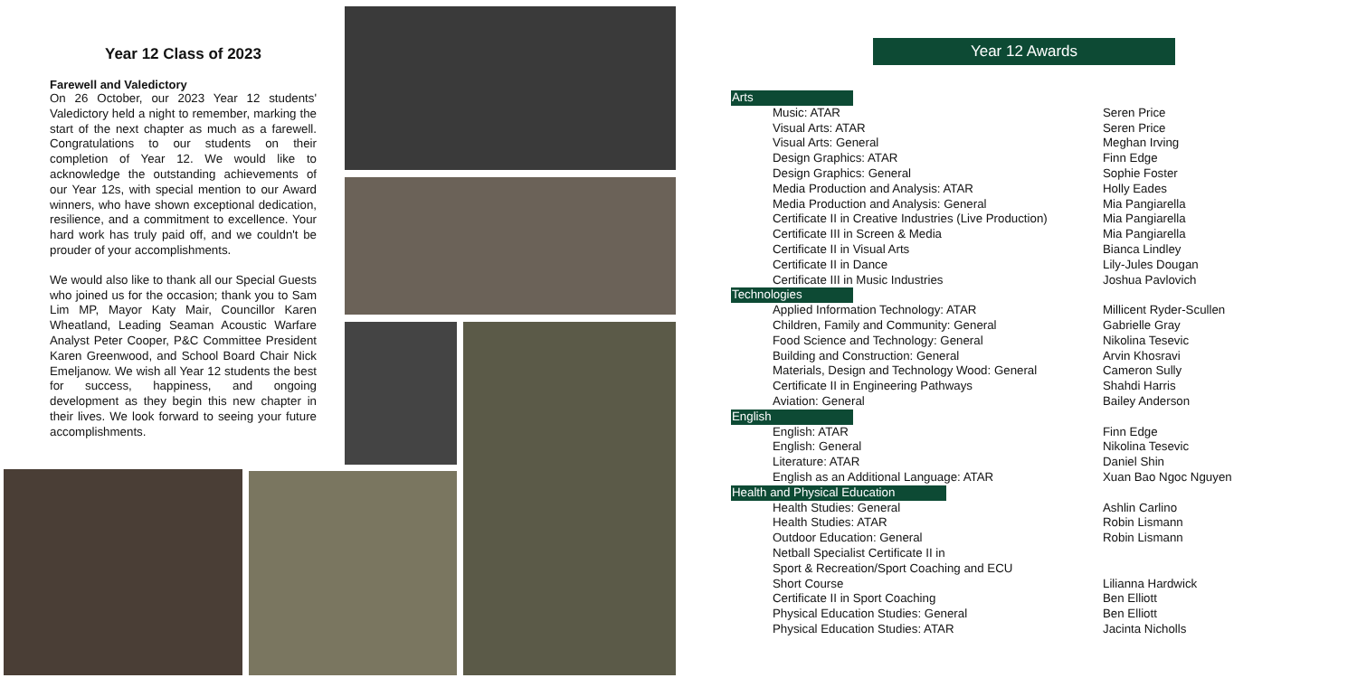Year 12 Class of 2023
Farewell and Valedictory
On 26 October, our 2023 Year 12 students' Valedictory held a night to remember, marking the start of the next chapter as much as a farewell. Congratulations to our students on their completion of Year 12. We would like to acknowledge the outstanding achievements of our Year 12s, with special mention to our Award winners, who have shown exceptional dedication, resilience, and a commitment to excellence. Your hard work has truly paid off, and we couldn't be prouder of your accomplishments.
We would also like to thank all our Special Guests who joined us for the occasion; thank you to Sam Lim MP, Mayor Katy Mair, Councillor Karen Wheatland, Leading Seaman Acoustic Warfare Analyst Peter Cooper, P&C Committee President Karen Greenwood, and School Board Chair Nick Emeljanow. We wish all Year 12 students the best for success, happiness, and ongoing development as they begin this new chapter in their lives. We look forward to seeing your future accomplishments.
Year 12 Awards
| Arts | | |
| | Music: ATAR | Seren Price |
| | Visual Arts: ATAR | Seren Price |
| | Visual Arts: General | Meghan Irving |
| | Design Graphics: ATAR | Finn Edge |
| | Design Graphics: General | Sophie Foster |
| | Media Production and Analysis: ATAR | Holly Eades |
| | Media Production and Analysis: General | Mia Pangiarella |
| | Certificate II in Creative Industries (Live Production) | Mia Pangiarella |
| | Certificate III in Screen & Media | Mia Pangiarella |
| | Certificate II in Visual Arts | Bianca Lindley |
| | Certificate II in Dance | Lily-Jules Dougan |
| | Certificate III in Music Industries | Joshua Pavlovich |
| Technologies | | |
| | Applied Information Technology: ATAR | Millicent Ryder-Scullen |
| | Children, Family and Community: General | Gabrielle Gray |
| | Food Science and Technology: General | Nikolina Tesevic |
| | Building and Construction: General | Arvin Khosravi |
| | Materials, Design and Technology Wood: General | Cameron Sully |
| | Certificate II in Engineering Pathways | Shahdi Harris |
| | Aviation: General | Bailey Anderson |
| English | | |
| | English: ATAR | Finn Edge |
| | English: General | Nikolina Tesevic |
| | Literature: ATAR | Daniel Shin |
| | English as an Additional Language: ATAR | Xuan Bao Ngoc Nguyen |
| Health and Physical Education | | |
| | Health Studies: General | Ashlin Carlino |
| | Health Studies: ATAR | Robin Lismann |
| | Outdoor Education: General | Robin Lismann |
| | Netball Specialist Certificate II in Sport & Recreation/Sport Coaching and ECU Short Course | Lilianna Hardwick |
| | Certificate II in Sport Coaching | Ben Elliott |
| | Physical Education Studies: General | Ben Elliott |
| | Physical Education Studies: ATAR | Jacinta Nicholls |